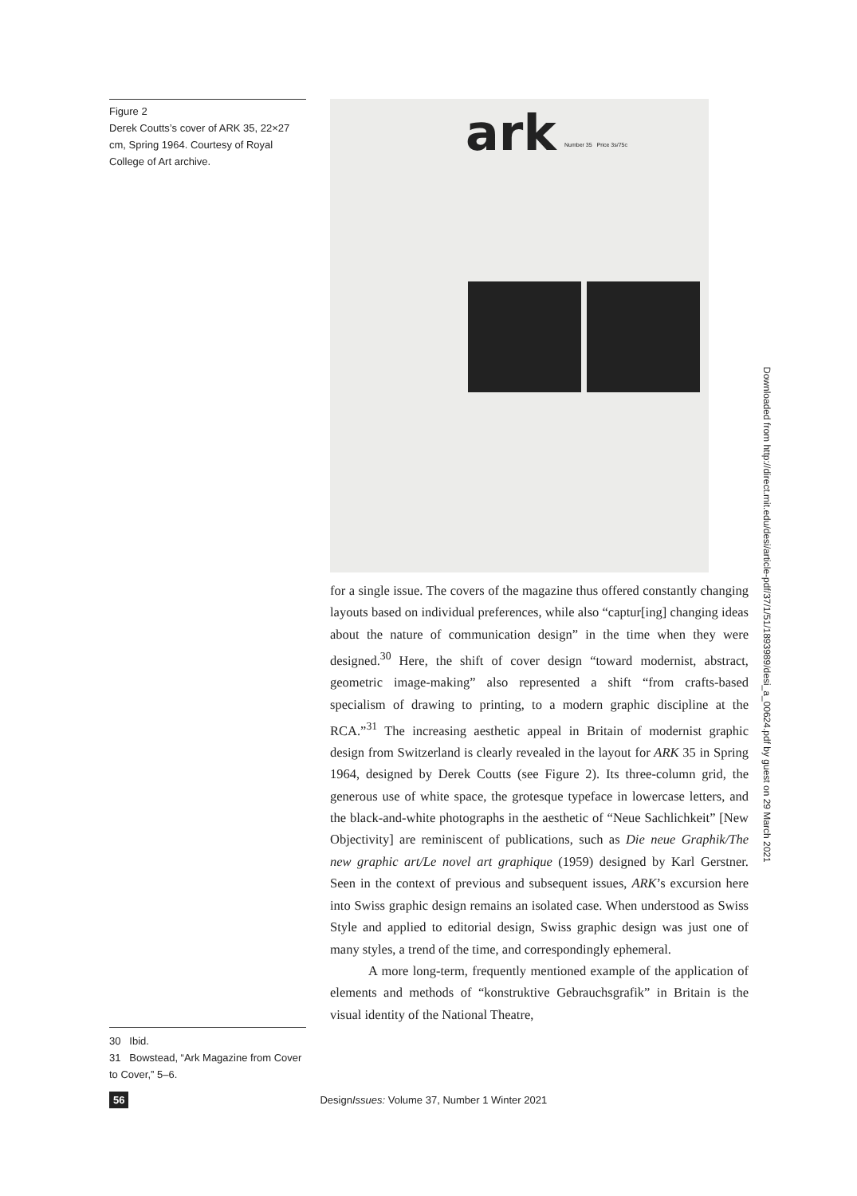Figure 2
Derek Coutts’s cover of ARK 35, 22×27 cm, Spring 1964. Courtesy of Royal College of Art archive.
ark Number 35 Price 3s/75c
for a single issue. The covers of the magazine thus offered constantly changing layouts based on individual preferences, while also “captur[ing] changing ideas about the nature of communication design” in the time when they were designed.<sup>30</sup> Here, the shift of cover design “toward modernist, abstract, geometric image-making” also represented a shift “from crafts-based specialism of drawing to printing, to a modern graphic discipline at the RCA.”<sup>31</sup> The increasing aesthetic appeal in Britain of modernist graphic design from Switzerland is clearly revealed in the layout for ARK 35 in Spring 1964, designed by Derek Coutts (see Figure 2). Its three-column grid, the generous use of white space, the grotesque typeface in lowercase letters, and the black-and-white photographs in the aesthetic of “Neue Sachlichkeit” [New Objectivity] are reminiscent of publications, such as Die neue Graphik/The new graphic art/Le novel art graphique (1959) designed by Karl Gerstner. Seen in the context of previous and subsequent issues, ARK’s excursion here into Swiss graphic design remains an isolated case. When understood as Swiss Style and applied to editorial design, Swiss graphic design was just one of many styles, a trend of the time, and correspondingly ephemeral.
A more long-term, frequently mentioned example of the application of elements and methods of “konstruktive Gebrauchsgrafik” in Britain is the visual identity of the National Theatre,
30 Ibid.
31 Bowstead, “Ark Magazine from Cover to Cover,” 5–6.
56 DesignIssues: Volume 37, Number 1 Winter 2021
Downloaded from http://direct.mit.edu/desi/article-pdf/37/1/51/1893989/desi_a_00624.pdf by guest on 29 March 2021